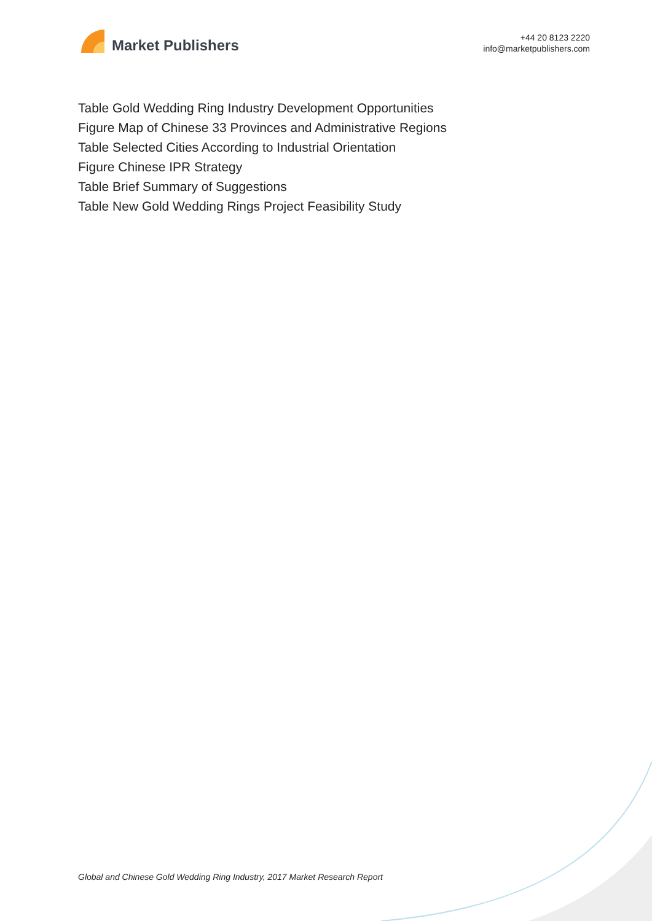Market Publishers
+44 20 8123 2220
info@marketpublishers.com
Table Gold Wedding Ring Industry Development Opportunities
Figure Map of Chinese 33 Provinces and Administrative Regions
Table Selected Cities According to Industrial Orientation
Figure Chinese IPR Strategy
Table Brief Summary of Suggestions
Table New Gold Wedding Rings Project Feasibility Study
Global and Chinese Gold Wedding Ring Industry, 2017 Market Research Report